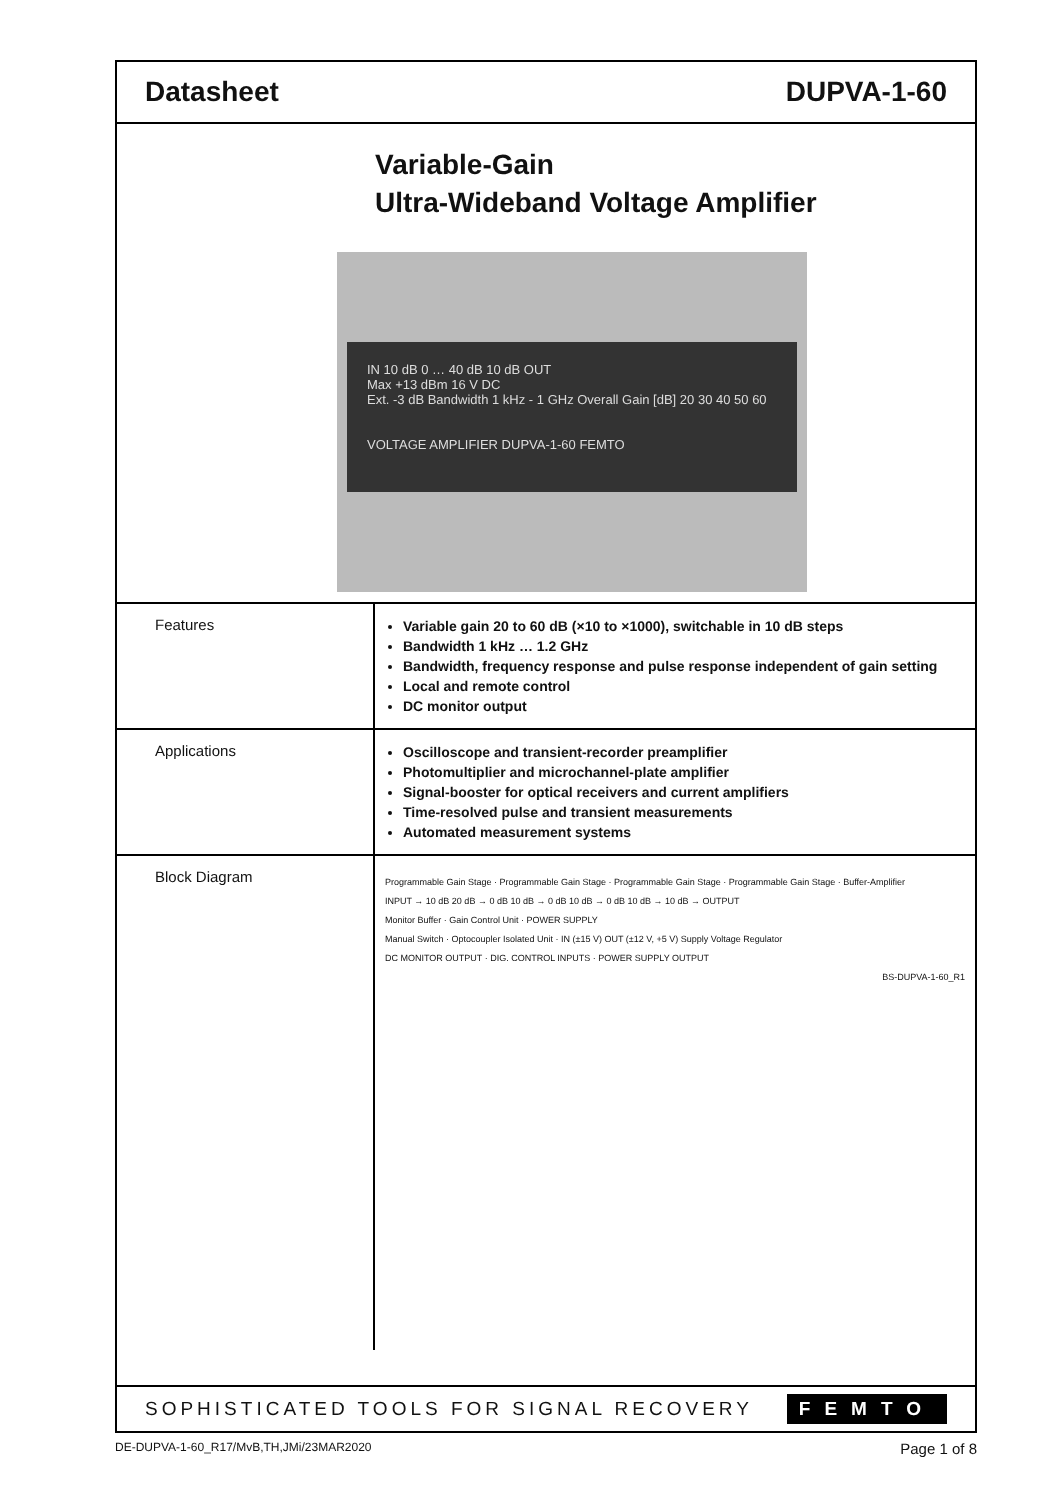Datasheet DUPVA-1-60
Variable-Gain
Ultra-Wideband Voltage Amplifier
IN 10 dB 0 … 40 dB 10 dB OUT
Max +13 dBm 16 V DC
Ext. -3 dB Bandwidth 1 kHz - 1 GHz Overall Gain [dB] 20 30 40 50 60
VOLTAGE AMPLIFIER DUPVA-1-60 FEMTO
| Features | Variable gain 20 to 60 dB (×10 to ×1000), switchable in 10 dB steps Bandwidth 1 kHz … 1.2 GHz Bandwidth, frequency response and pulse response independent of gain setting Local and remote control DC monitor output |
| Applications | Oscilloscope and transient-recorder preamplifier Photomultiplier and microchannel-plate amplifier Signal-booster for optical receivers and current amplifiers Time-resolved pulse and transient measurements Automated measurement systems |
| Block Diagram | Programmable Gain Stage · Programmable Gain Stage · Programmable Gain Stage · Programmable Gain Stage · Buffer-Amplifier INPUT → 10 dB 20 dB → 0 dB 10 dB → 0 dB 10 dB → 0 dB 10 dB → 10 dB → OUTPUT Monitor Buffer · Gain Control Unit · POWER SUPPLY Manual Switch · Optocoupler Isolated Unit · IN (±15 V) OUT (±12 V, +5 V) Supply Voltage Regulator DC MONITOR OUTPUT · DIG. CONTROL INPUTS · POWER SUPPLY OUTPUT BS-DUPVA-1-60_R1 |
SOPHISTICATED TOOLS FOR SIGNAL RECOVERY FEMTO
DE-DUPVA-1-60_R17/MvB,TH,JMi/23MAR2020 Page 1 of 8